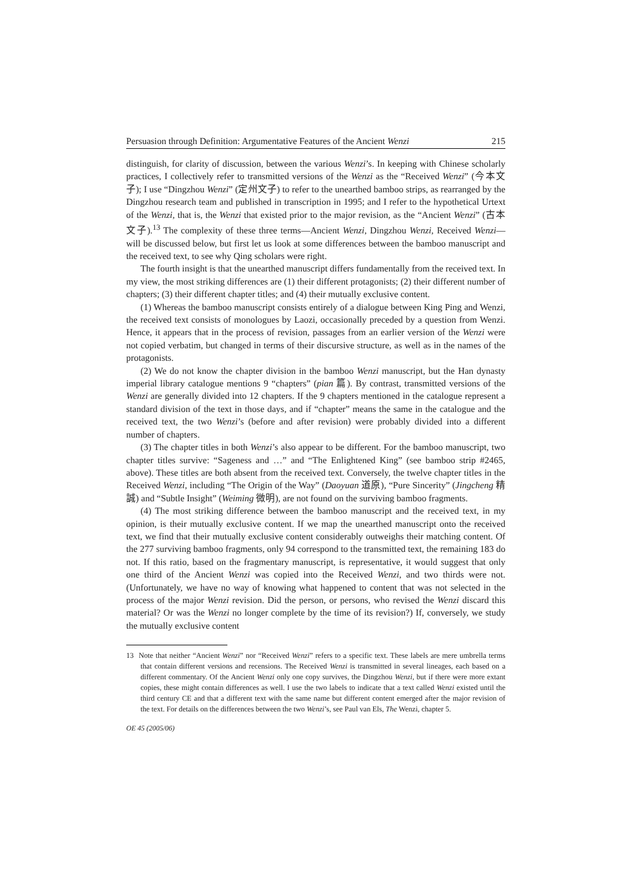Persuasion through Definition: Argumentative Features of the Ancient Wenzi 215
distinguish, for clarity of discussion, between the various Wenzi’s. In keeping with Chinese scholarly practices, I collectively refer to transmitted versions of the Wenzi as the “Received Wenzi” (今本文子); I use “Dingzhou Wenzi” (定州文子) to refer to the unearthed bamboo strips, as rearranged by the Dingzhou research team and published in transcription in 1995; and I refer to the hypothetical Urtext of the Wenzi, that is, the Wenzi that existed prior to the major revision, as the “Ancient Wenzi” (古本文子).<sup>13</sup> The complexity of these three terms—Ancient Wenzi, Dingzhou Wenzi, Received Wenzi—will be discussed below, but first let us look at some differences between the bamboo manuscript and the received text, to see why Qing scholars were right.
The fourth insight is that the unearthed manuscript differs fundamentally from the received text. In my view, the most striking differences are (1) their different protagonists; (2) their different number of chapters; (3) their different chapter titles; and (4) their mutually exclusive content.
(1) Whereas the bamboo manuscript consists entirely of a dialogue between King Ping and Wenzi, the received text consists of monologues by Laozi, occasionally preceded by a question from Wenzi. Hence, it appears that in the process of revision, passages from an earlier version of the Wenzi were not copied verbatim, but changed in terms of their discursive structure, as well as in the names of the protagonists.
(2) We do not know the chapter division in the bamboo Wenzi manuscript, but the Han dynasty imperial library catalogue mentions 9 “chapters” (pian 篇). By contrast, transmitted versions of the Wenzi are generally divided into 12 chapters. If the 9 chapters mentioned in the catalogue represent a standard division of the text in those days, and if “chapter” means the same in the catalogue and the received text, the two Wenzi’s (before and after revision) were probably divided into a different number of chapters.
(3) The chapter titles in both Wenzi’s also appear to be different. For the bamboo manuscript, two chapter titles survive: “Sageness and …” and “The Enlightened King” (see bamboo strip #2465, above). These titles are both absent from the received text. Conversely, the twelve chapter titles in the Received Wenzi, including “The Origin of the Way” (Daoyuan 道原), “Pure Sincerity” (Jingcheng 精誠) and “Subtle Insight” (Weiming 微明), are not found on the surviving bamboo fragments.
(4) The most striking difference between the bamboo manuscript and the received text, in my opinion, is their mutually exclusive content. If we map the unearthed manuscript onto the received text, we find that their mutually exclusive content considerably outweighs their matching content. Of the 277 surviving bamboo fragments, only 94 correspond to the transmitted text, the remaining 183 do not. If this ratio, based on the fragmentary manuscript, is representative, it would suggest that only one third of the Ancient Wenzi was copied into the Received Wenzi, and two thirds were not. (Unfortunately, we have no way of knowing what happened to content that was not selected in the process of the major Wenzi revision. Did the person, or persons, who revised the Wenzi discard this material? Or was the Wenzi no longer complete by the time of its revision?) If, conversely, we study the mutually exclusive content
13 Note that neither “Ancient Wenzi” nor “Received Wenzi” refers to a specific text. These labels are mere umbrella terms that contain different versions and recensions. The Received Wenzi is transmitted in several lineages, each based on a different commentary. Of the Ancient Wenzi only one copy survives, the Dingzhou Wenzi, but if there were more extant copies, these might contain differences as well. I use the two labels to indicate that a text called Wenzi existed until the third century CE and that a different text with the same name but different content emerged after the major revision of the text. For details on the differences between the two Wenzi’s, see Paul van Els, The Wenzi, chapter 5.
OE 45 (2005/06)